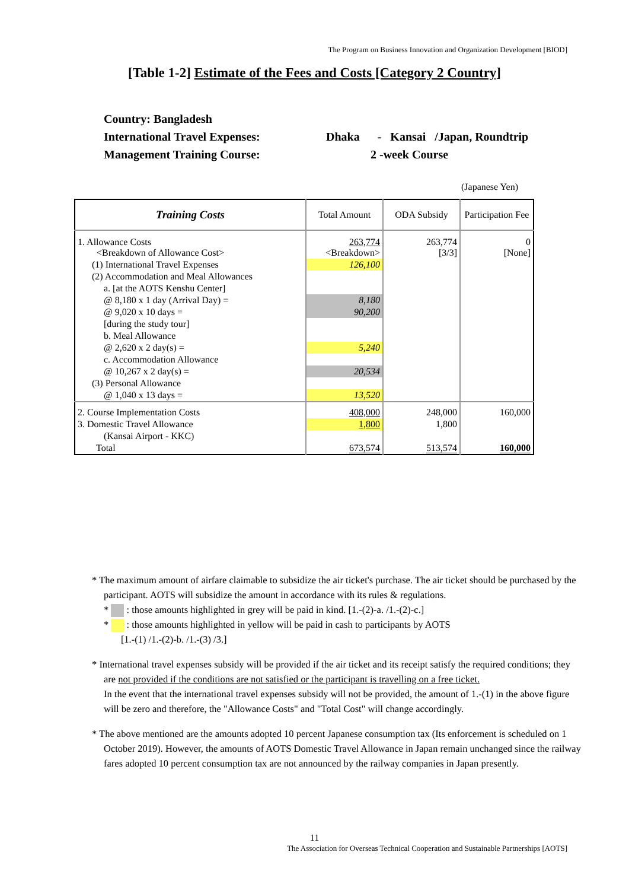The Program on Business Innovation and Organization Development [BIOD]
[Table 1-2] Estimate of the Fees and Costs [Category 2 Country]
Country: Bangladesh
International Travel Expenses: Dhaka - Kansai /Japan, Roundtrip
Management Training Course: 2 -week Course
(Japanese Yen)
| Training Costs | Total Amount | ODA Subsidy | Participation Fee |
| --- | --- | --- | --- |
| 1. Allowance Costs <Breakdown of Allowance Cost> | 263,774 <Breakdown> | 263,774 [3/3] | 0 [None] |
| (1) International Travel Expenses | 126,100 | | |
| (2) Accommodation and Meal Allowances | | | |
| a. [at the AOTS Kenshu Center] | | | |
| @ 8,180 x 1 day (Arrival Day) = | 8,180 | | |
| @ 9,020 x 10 days = | 90,200 | | |
| [during the study tour] | | | |
| b. Meal Allowance | | | |
| @ 2,620 x 2 day(s) = | 5,240 | | |
| c. Accommodation Allowance | | | |
| @ 10,267 x 2 day(s) = | 20,534 | | |
| (3) Personal Allowance | | | |
| @ 1,040 x 13 days = | 13,520 | | |
| 2. Course Implementation Costs | 408,000 | 248,000 | 160,000 |
| 3. Domestic Travel Allowance | 1,800 | 1,800 | |
| (Kansai Airport - KKC) | | | |
| Total | 673,574 | 513,574 | 160,000 |
* The maximum amount of airfare claimable to subsidize the air ticket's purchase. The air ticket should be purchased by the participant. AOTS will subsidize the amount in accordance with its rules & regulations.
* : those amounts highlighted in grey will be paid in kind. [1.-(2)-a. /1.-(2)-c.]
* : those amounts highlighted in yellow will be paid in cash to participants by AOTS
[1.-(1) /1.-(2)-b. /1.-(3) /3.]
* International travel expenses subsidy will be provided if the air ticket and its receipt satisfy the required conditions; they are not provided if the conditions are not satisfied or the participant is travelling on a free ticket.
In the event that the international travel expenses subsidy will not be provided, the amount of 1.-(1) in the above figure will be zero and therefore, the "Allowance Costs" and "Total Cost" will change accordingly.
* The above mentioned are the amounts adopted 10 percent Japanese consumption tax (Its enforcement is scheduled on 1 October 2019). However, the amounts of AOTS Domestic Travel Allowance in Japan remain unchanged since the railway fares adopted 10 percent consumption tax are not announced by the railway companies in Japan presently.
11
The Association for Overseas Technical Cooperation and Sustainable Partnerships [AOTS]